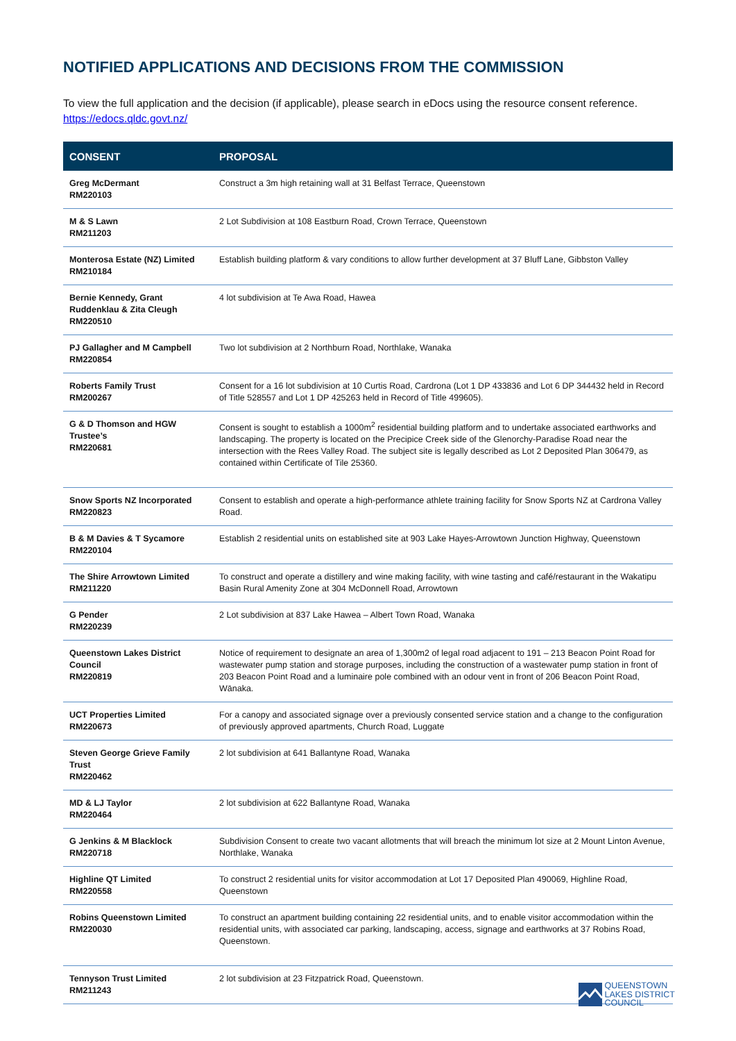NOTIFIED APPLICATIONS AND DECISIONS FROM THE COMMISSION
To view the full application and the decision (if applicable), please search in eDocs using the resource consent reference. https://edocs.qldc.govt.nz/
| CONSENT | PROPOSAL |
| --- | --- |
| Greg McDermant RM220103 | Construct a 3m high retaining wall at 31 Belfast Terrace, Queenstown |
| M & S Lawn RM211203 | 2 Lot Subdivision at 108 Eastburn Road, Crown Terrace, Queenstown |
| Monterosa Estate (NZ) Limited RM210184 | Establish building platform & vary conditions to allow further development at 37 Bluff Lane, Gibbston Valley |
| Bernie Kennedy, Grant Ruddenklau & Zita Cleugh RM220510 | 4 lot subdivision at Te Awa Road, Hawea |
| PJ Gallagher and M Campbell RM220854 | Two lot subdivision at 2 Northburn Road, Northlake, Wanaka |
| Roberts Family Trust RM200267 | Consent for a 16 lot subdivision at 10 Curtis Road, Cardrona (Lot 1 DP 433836 and Lot 6 DP 344432 held in Record of Title 528557 and Lot 1 DP 425263 held in Record of Title 499605). |
| G & D Thomson and HGW Trustee’s RM220681 | Consent is sought to establish a 1000m<sup>2</sup> residential building platform and to undertake associated earthworks and landscaping. The property is located on the Precipice Creek side of the Glenorchy-Paradise Road near the intersection with the Rees Valley Road. The subject site is legally described as Lot 2 Deposited Plan 306479, as contained within Certificate of Tile 25360. |
| Snow Sports NZ Incorporated RM220823 | Consent to establish and operate a high-performance athlete training facility for Snow Sports NZ at Cardrona Valley Road. |
| B & M Davies & T Sycamore RM220104 | Establish 2 residential units on established site at 903 Lake Hayes-Arrowtown Junction Highway, Queenstown |
| The Shire Arrowtown Limited RM211220 | To construct and operate a distillery and wine making facility, with wine tasting and café/restaurant in the Wakatipu Basin Rural Amenity Zone at 304 McDonnell Road, Arrowtown |
| G Pender RM220239 | 2 Lot subdivision at 837 Lake Hawea – Albert Town Road, Wanaka |
| Queenstown Lakes District Council RM220819 | Notice of requirement to designate an area of 1,300m2 of legal road adjacent to 191 – 213 Beacon Point Road for wastewater pump station and storage purposes, including the construction of a wastewater pump station in front of 203 Beacon Point Road and a luminaire pole combined with an odour vent in front of 206 Beacon Point Road, Wānaka. |
| UCT Properties Limited RM220673 | For a canopy and associated signage over a previously consented service station and a change to the configuration of previously approved apartments, Church Road, Luggate |
| Steven George Grieve Family Trust RM220462 | 2 lot subdivision at 641 Ballantyne Road, Wanaka |
| MD & LJ Taylor RM220464 | 2 lot subdivision at 622 Ballantyne Road, Wanaka |
| G Jenkins & M Blacklock RM220718 | Subdivision Consent to create two vacant allotments that will breach the minimum lot size at 2 Mount Linton Avenue, Northlake, Wanaka |
| Highline QT Limited RM220558 | To construct 2 residential units for visitor accommodation at Lot 17 Deposited Plan 490069, Highline Road, Queenstown |
| Robins Queenstown Limited RM220030 | To construct an apartment building containing 22 residential units, and to enable visitor accommodation within the residential units, with associated car parking, landscaping, access, signage and earthworks at 37 Robins Road, Queenstown. |
| Tennyson Trust Limited RM211243 | 2 lot subdivision at 23 Fitzpatrick Road, Queenstown. |
QUEENSTOWN
LAKES DISTRICT
COUNCIL